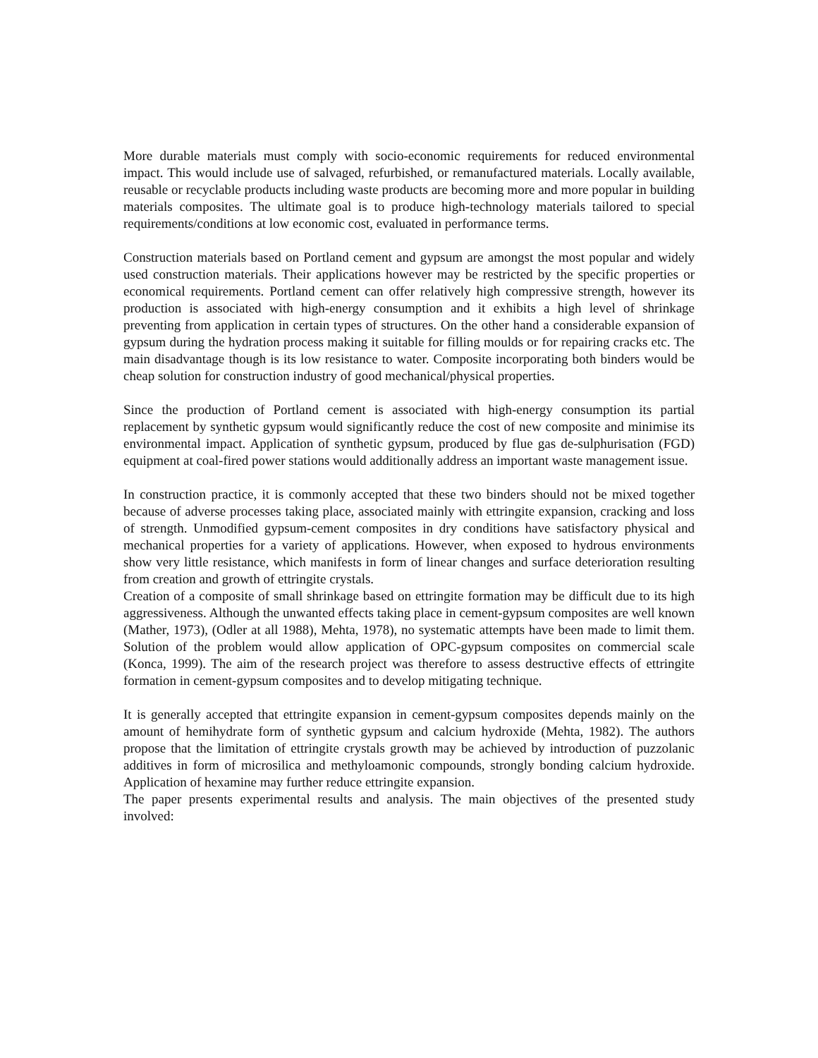More durable materials must comply with socio-economic requirements for reduced environmental impact. This would include use of salvaged, refurbished, or remanufactured materials. Locally available, reusable or recyclable products including waste products are becoming more and more popular in building materials composites. The ultimate goal is to produce high-technology materials tailored to special requirements/conditions at low economic cost, evaluated in performance terms.
Construction materials based on Portland cement and gypsum are amongst the most popular and widely used construction materials. Their applications however may be restricted by the specific properties or economical requirements. Portland cement can offer relatively high compressive strength, however its production is associated with high-energy consumption and it exhibits a high level of shrinkage preventing from application in certain types of structures. On the other hand a considerable expansion of gypsum during the hydration process making it suitable for filling moulds or for repairing cracks etc. The main disadvantage though is its low resistance to water. Composite incorporating both binders would be cheap solution for construction industry of good mechanical/physical properties.
Since the production of Portland cement is associated with high-energy consumption its partial replacement by synthetic gypsum would significantly reduce the cost of new composite and minimise its environmental impact. Application of synthetic gypsum, produced by flue gas de-sulphurisation (FGD) equipment at coal-fired power stations would additionally address an important waste management issue.
In construction practice, it is commonly accepted that these two binders should not be mixed together because of adverse processes taking place, associated mainly with ettringite expansion, cracking and loss of strength. Unmodified gypsum-cement composites in dry conditions have satisfactory physical and mechanical properties for a variety of applications. However, when exposed to hydrous environments show very little resistance, which manifests in form of linear changes and surface deterioration resulting from creation and growth of ettringite crystals.
Creation of a composite of small shrinkage based on ettringite formation may be difficult due to its high aggressiveness. Although the unwanted effects taking place in cement-gypsum composites are well known (Mather, 1973), (Odler at all 1988), Mehta, 1978), no systematic attempts have been made to limit them. Solution of the problem would allow application of OPC-gypsum composites on commercial scale (Konca, 1999). The aim of the research project was therefore to assess destructive effects of ettringite formation in cement-gypsum composites and to develop mitigating technique.
It is generally accepted that ettringite expansion in cement-gypsum composites depends mainly on the amount of hemihydrate form of synthetic gypsum and calcium hydroxide (Mehta, 1982). The authors propose that the limitation of ettringite crystals growth may be achieved by introduction of puzzolanic additives in form of microsilica and methyloamonic compounds, strongly bonding calcium hydroxide. Application of hexamine may further reduce ettringite expansion.
The paper presents experimental results and analysis. The main objectives of the presented study involved: